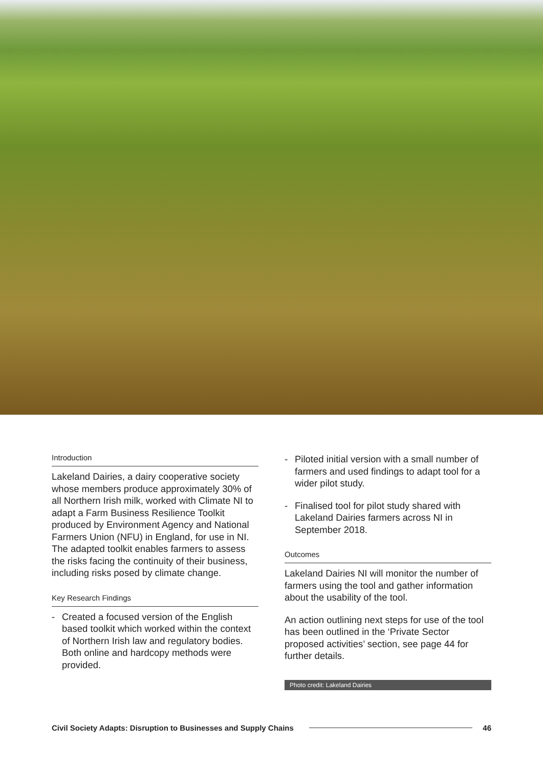Introduction
Lakeland Dairies, a dairy cooperative society whose members produce approximately 30% of all Northern Irish milk, worked with Climate NI to adapt a Farm Business Resilience Toolkit produced by Environment Agency and National Farmers Union (NFU) in England, for use in NI. The adapted toolkit enables farmers to assess the risks facing the continuity of their business, including risks posed by climate change.
Key Research Findings
- Created a focused version of the English based toolkit which worked within the context of Northern Irish law and regulatory bodies. Both online and hardcopy methods were provided.
- Piloted initial version with a small number of farmers and used findings to adapt tool for a wider pilot study.
- Finalised tool for pilot study shared with Lakeland Dairies farmers across NI in September 2018.
Outcomes
Lakeland Dairies NI will monitor the number of farmers using the tool and gather information about the usability of the tool.
An action outlining next steps for use of the tool has been outlined in the ‘Private Sector proposed activities’ section, see page 44 for further details.
Photo credit: Lakeland Dairies
Civil Society Adapts: Disruption to Businesses and Supply Chains 46